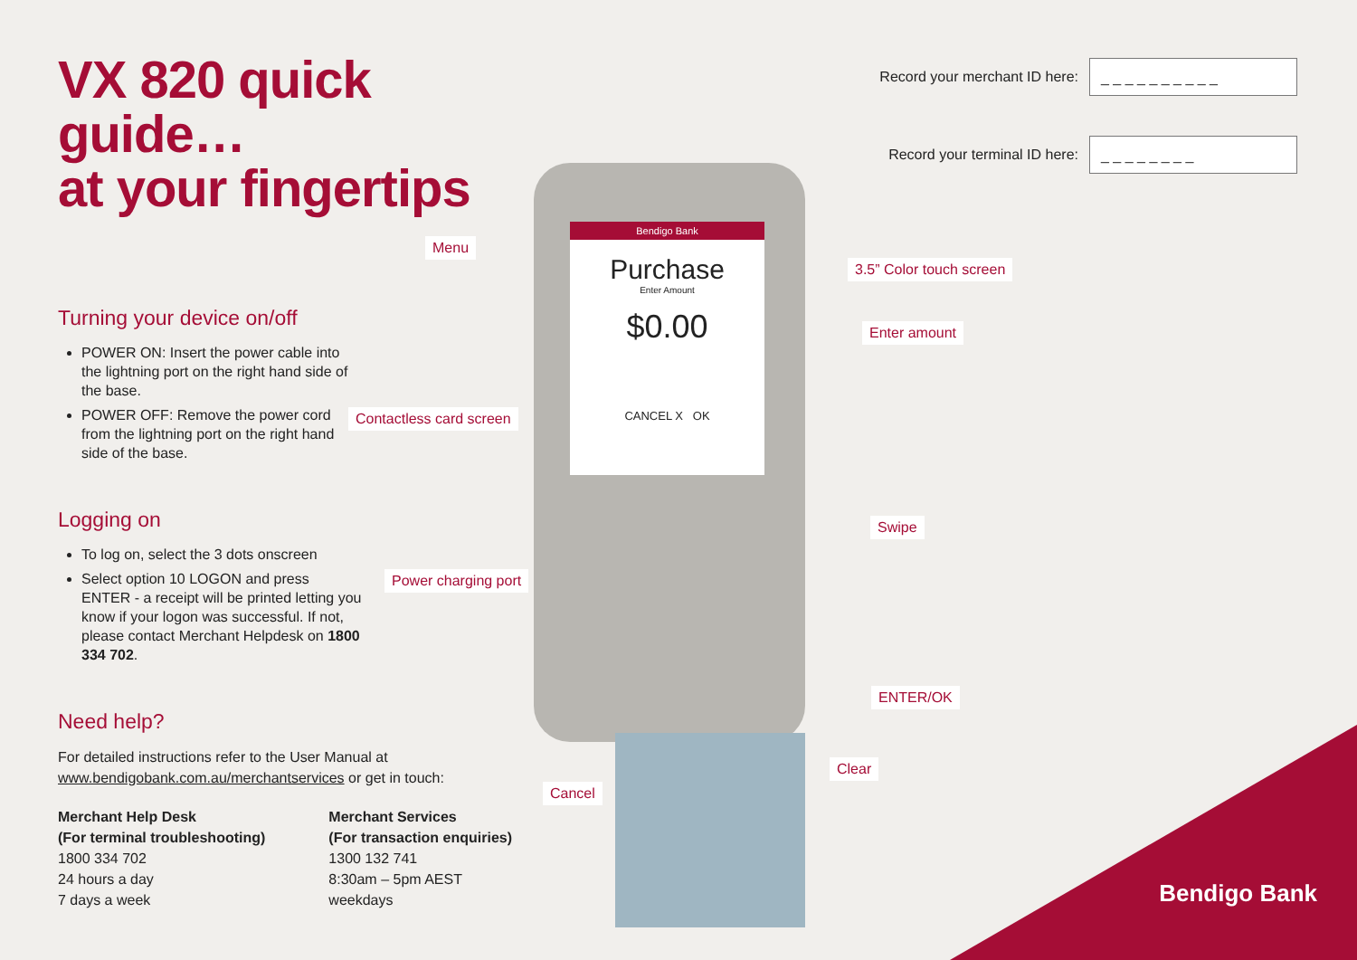Bendigo Bank
Purchase
Enter Amount
$0.00
CANCEL X OK
VX 820 quick guide…
at your fingertips
Turning your device on/off
POWER ON: Insert the power cable into the lightning port on the right hand side of the base.
POWER OFF: Remove the power cord from the lightning port on the right hand side of the base.
Logging on
To log on, select the 3 dots onscreen
Select option 10 LOGON and press ENTER - a receipt will be printed letting you know if your logon was successful. If not, please contact Merchant Helpdesk on 1800 334 702.
Need help?
For detailed instructions refer to the User Manual at www.bendigobank.com.au/merchantservices or get in touch:
Merchant Help Desk
(For terminal troubleshooting)
1800 334 702
24 hours a day
7 days a week
Merchant Services
(For transaction enquiries)
1300 132 741
8:30am – 5pm AEST
weekdays
Record your merchant ID here:
_ _ _ _ _ _ _ _ _ _
Record your terminal ID here:
_ _ _ _ _ _ _ _
Menu
3.5” Color touch screen
Enter amount
Contactless card screen
Swipe
Power charging port
ENTER/OK
Clear
Cancel
Bendigo Bank